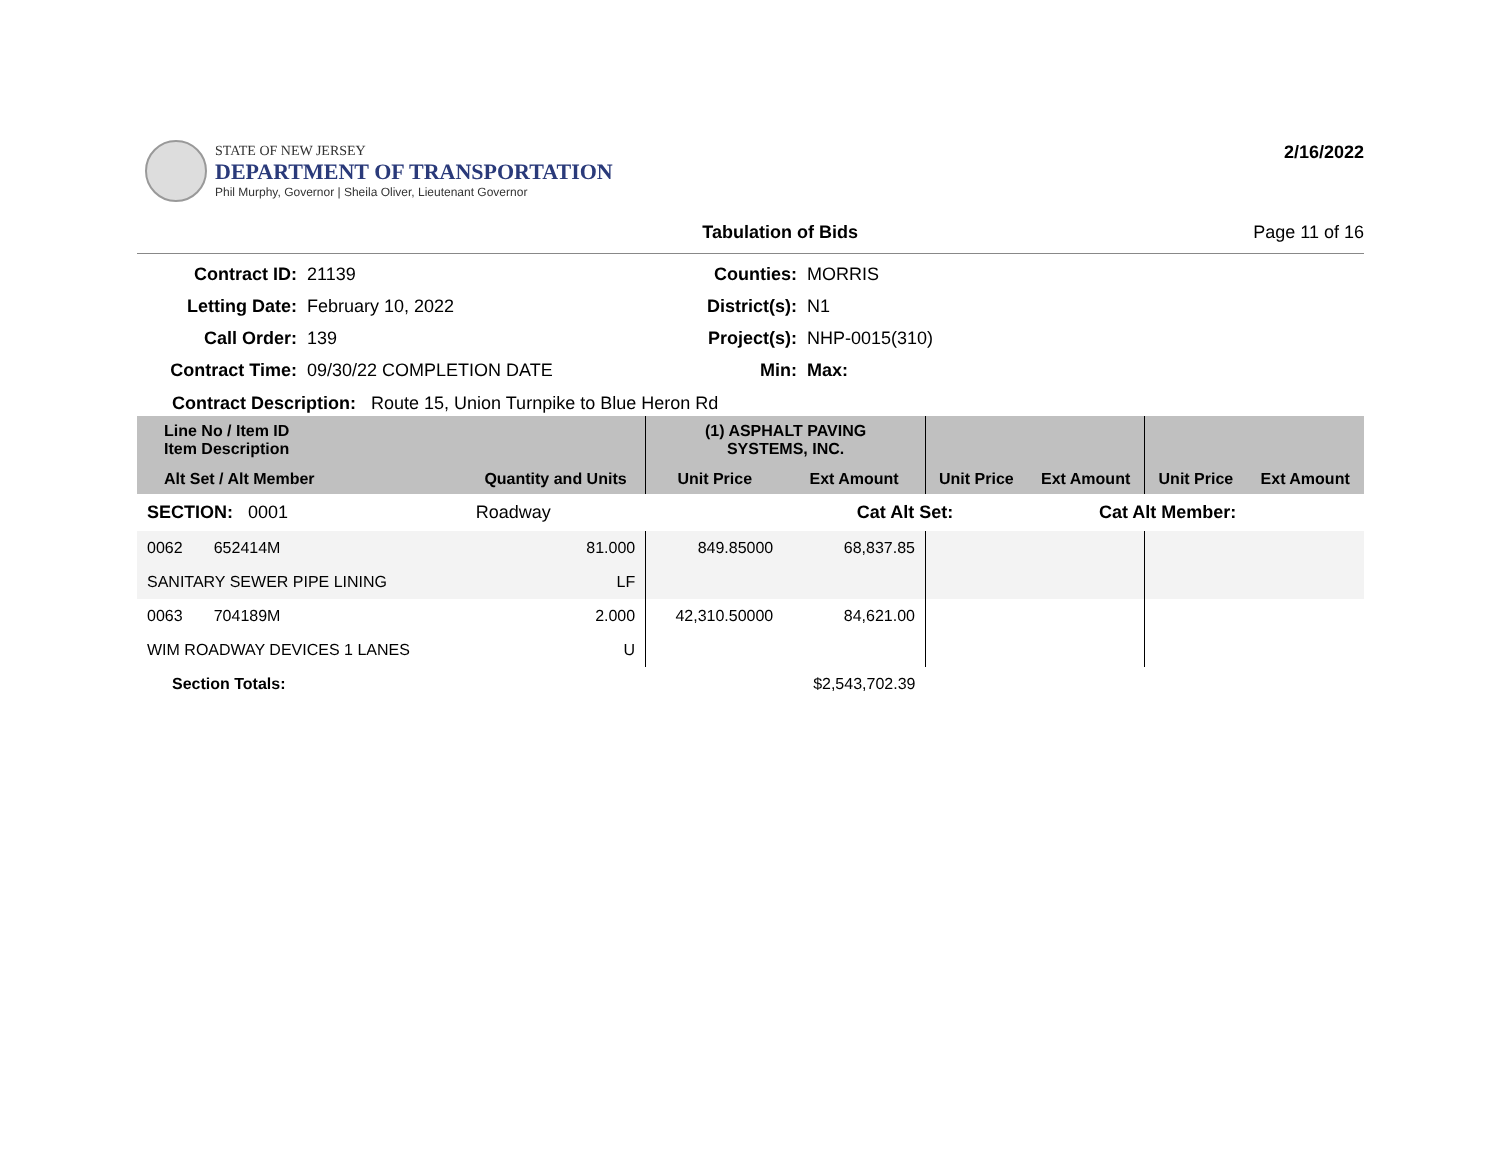STATE OF NEW JERSEY
DEPARTMENT OF TRANSPORTATION
Phil Murphy, Governor | Sheila Oliver, Lieutenant Governor
2/16/2022
Tabulation of Bids Page 11 of 16
Contract ID:
21139
Counties:
MORRIS
Letting Date:
February 10, 2022
District(s):
N1
Call Order:
139
Project(s):
NHP-0015(310)
Contract Time:
09/30/22 COMPLETION DATE
Min:
Max:
Contract Description: Route 15, Union Turnpike to Blue Heron Rd
| Line No / Item ID Item Description | | (1) ASPHALT PAVING SYSTEMS, INC. | | | | | |
| --- | --- | --- | --- | --- | --- | --- | --- |
| Alt Set / Alt Member | Quantity and Units | Unit Price | Ext Amount | Unit Price | Ext Amount | Unit Price | Ext Amount |
| SECTION: 0001 | Roadway | | Cat Alt Set: | | Cat Alt Member: | | |
| 0062 652414M | 81.000 | 849.85000 | 68,837.85 | | | | |
| SANITARY SEWER PIPE LINING | LF | | | | | | |
| 0063 704189M | 2.000 | 42,310.50000 | 84,621.00 | | | | |
| WIM ROADWAY DEVICES 1 LANES | U | | | | | | |
| Section Totals: | | | $2,543,702.39 | | | | |